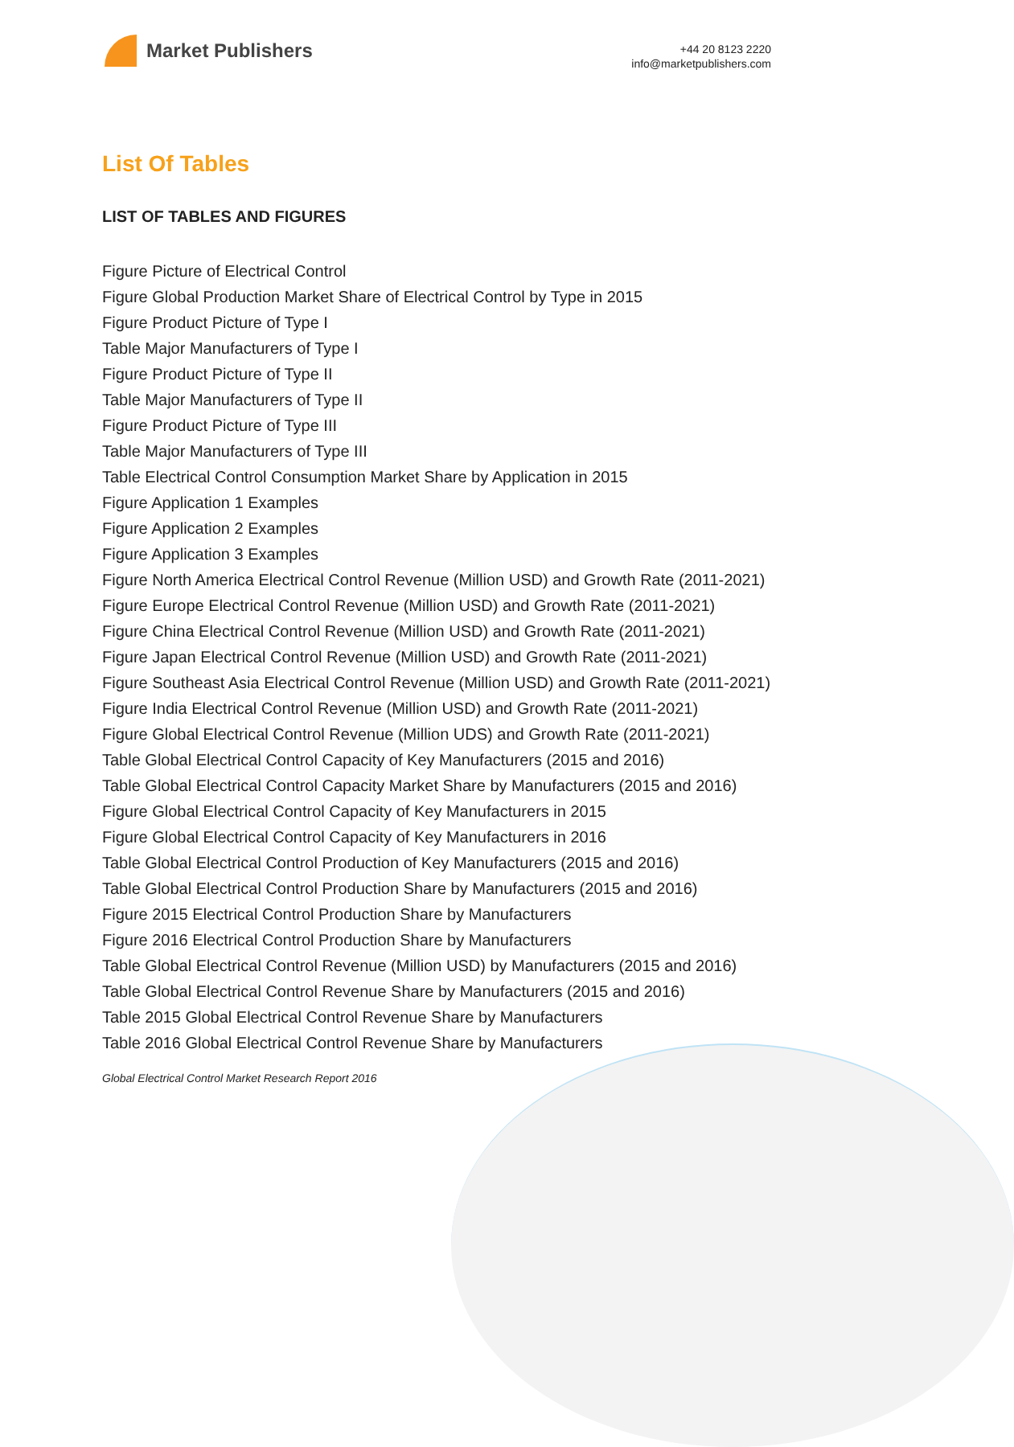Market Publishers
+44 20 8123 2220
info@marketpublishers.com
List Of Tables
LIST OF TABLES AND FIGURES
Figure Picture of Electrical Control
Figure Global Production Market Share of Electrical Control by Type in 2015
Figure Product Picture of Type I
Table Major Manufacturers of Type I
Figure Product Picture of Type II
Table Major Manufacturers of Type II
Figure Product Picture of Type III
Table Major Manufacturers of Type III
Table Electrical Control Consumption Market Share by Application in 2015
Figure Application 1 Examples
Figure Application 2 Examples
Figure Application 3 Examples
Figure North America Electrical Control Revenue (Million USD) and Growth Rate (2011-2021)
Figure Europe Electrical Control Revenue (Million USD) and Growth Rate (2011-2021)
Figure China Electrical Control Revenue (Million USD) and Growth Rate (2011-2021)
Figure Japan Electrical Control Revenue (Million USD) and Growth Rate (2011-2021)
Figure Southeast Asia Electrical Control Revenue (Million USD) and Growth Rate (2011-2021)
Figure India Electrical Control Revenue (Million USD) and Growth Rate (2011-2021)
Figure Global Electrical Control Revenue (Million UDS) and Growth Rate (2011-2021)
Table Global Electrical Control Capacity of Key Manufacturers (2015 and 2016)
Table Global Electrical Control Capacity Market Share by Manufacturers (2015 and 2016)
Figure Global Electrical Control Capacity of Key Manufacturers in 2015
Figure Global Electrical Control Capacity of Key Manufacturers in 2016
Table Global Electrical Control Production of Key Manufacturers (2015 and 2016)
Table Global Electrical Control Production Share by Manufacturers (2015 and 2016)
Figure 2015 Electrical Control Production Share by Manufacturers
Figure 2016 Electrical Control Production Share by Manufacturers
Table Global Electrical Control Revenue (Million USD) by Manufacturers (2015 and 2016)
Table Global Electrical Control Revenue Share by Manufacturers (2015 and 2016)
Table 2015 Global Electrical Control Revenue Share by Manufacturers
Table 2016 Global Electrical Control Revenue Share by Manufacturers
Global Electrical Control Market Research Report 2016